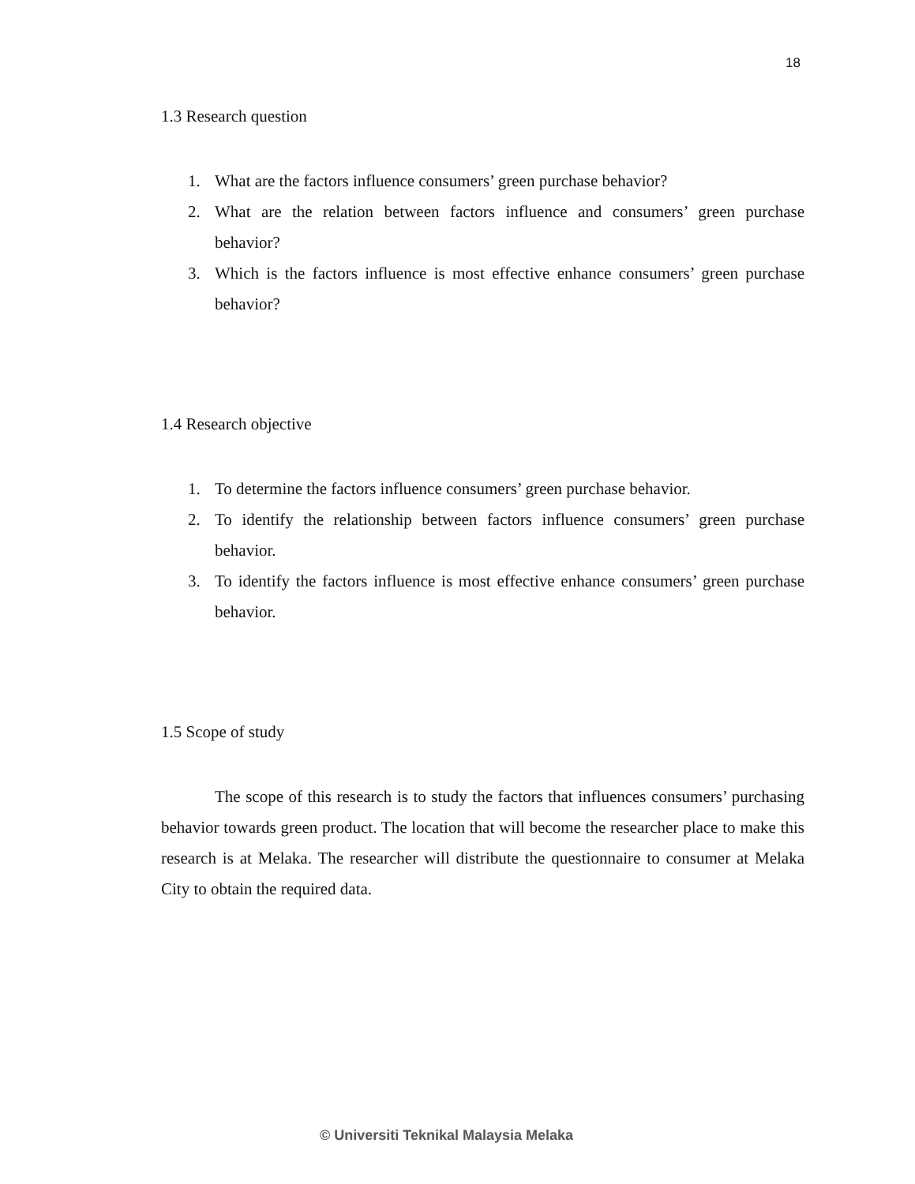18
1.3 Research question
1. What are the factors influence consumers’ green purchase behavior?
2. What are the relation between factors influence and consumers’ green purchase behavior?
3. Which is the factors influence is most effective enhance consumers’ green purchase behavior?
1.4 Research objective
1. To determine the factors influence consumers’ green purchase behavior.
2. To identify the relationship between factors influence consumers’ green purchase behavior.
3. To identify the factors influence is most effective enhance consumers’ green purchase behavior.
1.5 Scope of study
The scope of this research is to study the factors that influences consumers’ purchasing behavior towards green product. The location that will become the researcher place to make this research is at Melaka. The researcher will distribute the questionnaire to consumer at Melaka City to obtain the required data.
© Universiti Teknikal Malaysia Melaka